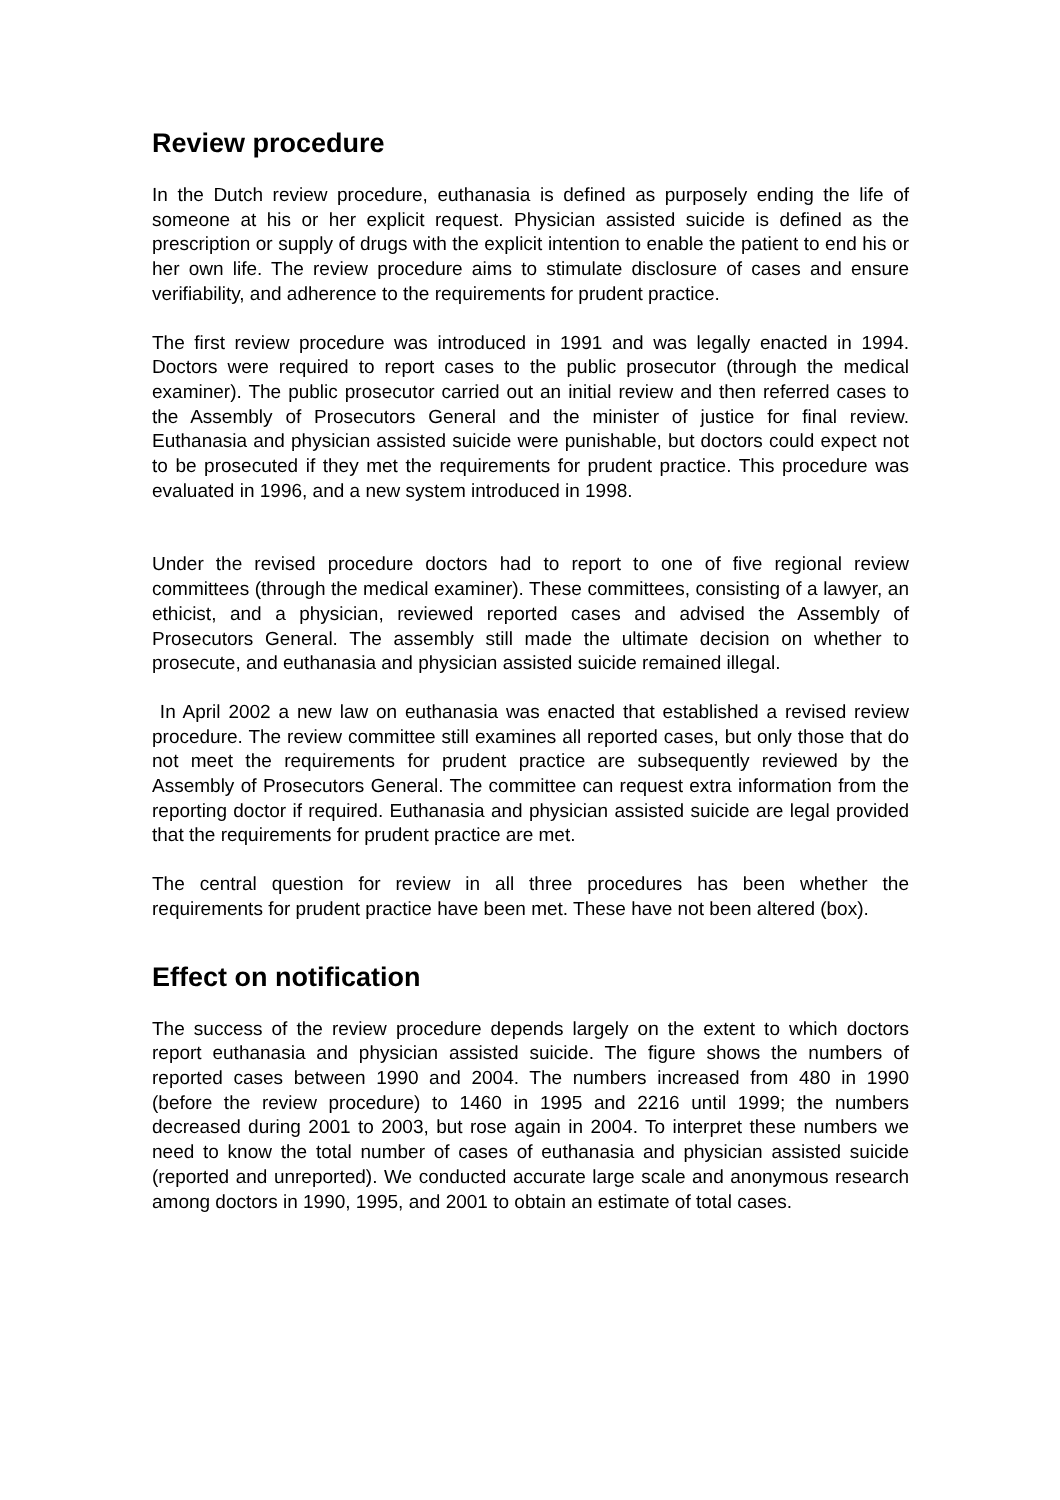Review procedure
In the Dutch review procedure, euthanasia is defined as purposely ending the life of someone at his or her explicit request. Physician assisted suicide is defined as the prescription or supply of drugs with the explicit intention to enable the patient to end his or her own life. The review procedure aims to stimulate disclosure of cases and ensure verifiability, and adherence to the requirements for prudent practice.
The first review procedure was introduced in 1991 and was legally enacted in 1994. Doctors were required to report cases to the public prosecutor (through the medical examiner). The public prosecutor carried out an initial review and then referred cases to the Assembly of Prosecutors General and the minister of justice for final review. Euthanasia and physician assisted suicide were punishable, but doctors could expect not to be prosecuted if they met the requirements for prudent practice. This procedure was evaluated in 1996, and a new system introduced in 1998.
Under the revised procedure doctors had to report to one of five regional review committees (through the medical examiner). These committees, consisting of a lawyer, an ethicist, and a physician, reviewed reported cases and advised the Assembly of Prosecutors General. The assembly still made the ultimate decision on whether to prosecute, and euthanasia and physician assisted suicide remained illegal.
In April 2002 a new law on euthanasia was enacted that established a revised review procedure. The review committee still examines all reported cases, but only those that do not meet the requirements for prudent practice are subsequently reviewed by the Assembly of Prosecutors General. The committee can request extra information from the reporting doctor if required. Euthanasia and physician assisted suicide are legal provided that the requirements for prudent practice are met.
The central question for review in all three procedures has been whether the requirements for prudent practice have been met. These have not been altered (box).
Effect on notification
The success of the review procedure depends largely on the extent to which doctors report euthanasia and physician assisted suicide. The figure shows the numbers of reported cases between 1990 and 2004. The numbers increased from 480 in 1990 (before the review procedure) to 1460 in 1995 and 2216 until 1999; the numbers decreased during 2001 to 2003, but rose again in 2004. To interpret these numbers we need to know the total number of cases of euthanasia and physician assisted suicide (reported and unreported). We conducted accurate large scale and anonymous research among doctors in 1990, 1995, and 2001 to obtain an estimate of total cases.